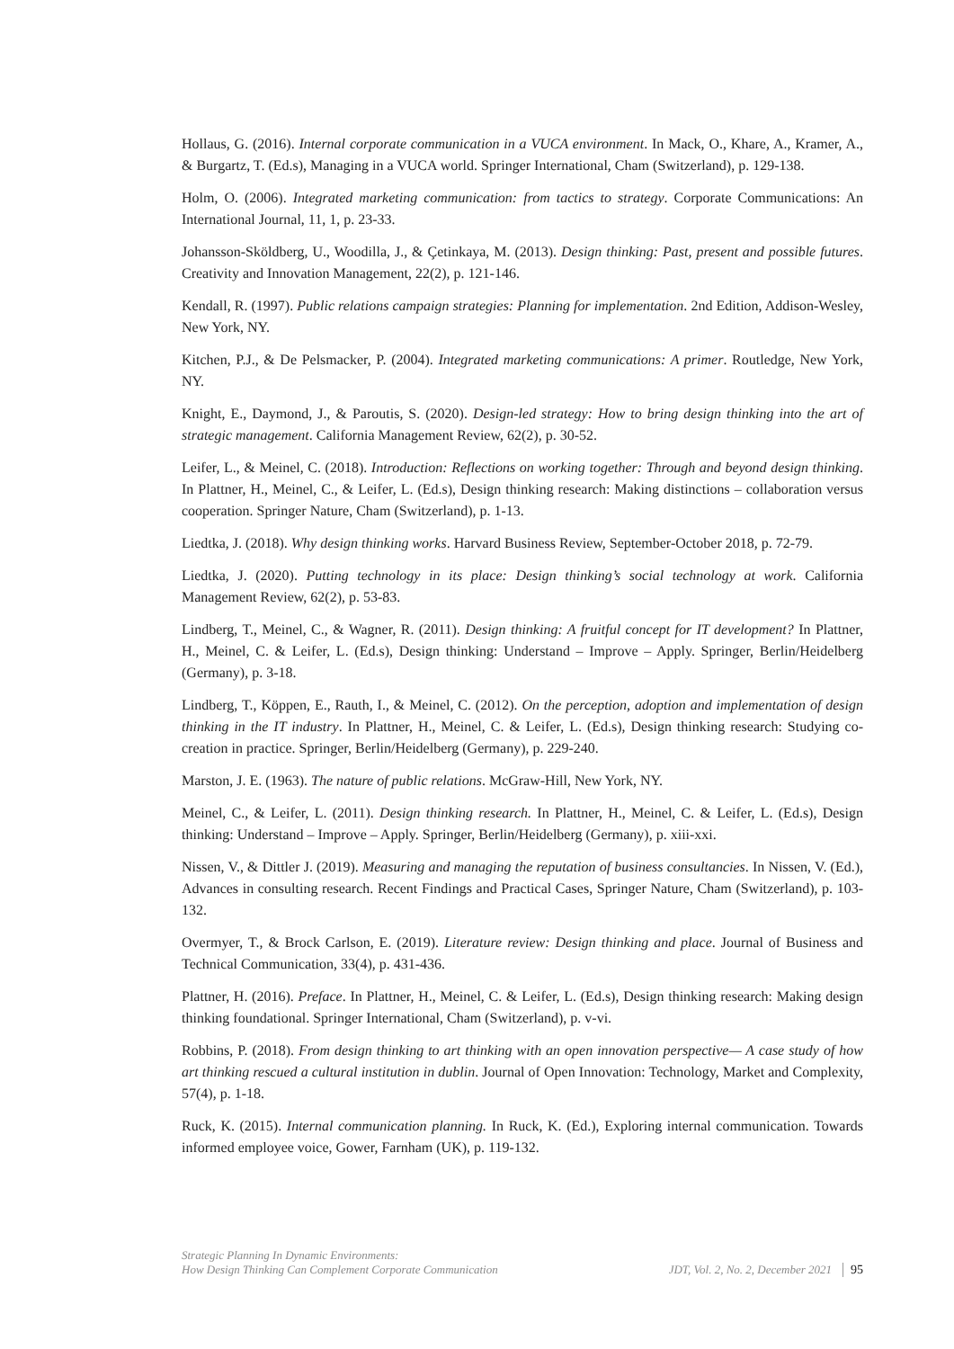Hollaus, G. (2016). Internal corporate communication in a VUCA environment. In Mack, O., Khare, A., Kramer, A., & Burgartz, T. (Ed.s), Managing in a VUCA world. Springer International, Cham (Switzerland), p. 129-138.
Holm, O. (2006). Integrated marketing communication: from tactics to strategy. Corporate Communications: An International Journal, 11, 1, p. 23-33.
Johansson-Sköldberg, U., Woodilla, J., & Çetinkaya, M. (2013). Design thinking: Past, present and possible futures. Creativity and Innovation Management, 22(2), p. 121-146.
Kendall, R. (1997). Public relations campaign strategies: Planning for implementation. 2nd Edition, Addison-Wesley, New York, NY.
Kitchen, P.J., & De Pelsmacker, P. (2004). Integrated marketing communications: A primer. Routledge, New York, NY.
Knight, E., Daymond, J., & Paroutis, S. (2020). Design-led strategy: How to bring design thinking into the art of strategic management. California Management Review, 62(2), p. 30-52.
Leifer, L., & Meinel, C. (2018). Introduction: Reflections on working together: Through and beyond design thinking. In Plattner, H., Meinel, C., & Leifer, L. (Ed.s), Design thinking research: Making distinctions – collaboration versus cooperation. Springer Nature, Cham (Switzerland), p. 1-13.
Liedtka, J. (2018). Why design thinking works. Harvard Business Review, September-October 2018, p. 72-79.
Liedtka, J. (2020). Putting technology in its place: Design thinking’s social technology at work. California Management Review, 62(2), p. 53-83.
Lindberg, T., Meinel, C., & Wagner, R. (2011). Design thinking: A fruitful concept for IT development? In Plattner, H., Meinel, C. & Leifer, L. (Ed.s), Design thinking: Understand – Improve – Apply. Springer, Berlin/Heidelberg (Germany), p. 3-18.
Lindberg, T., Köppen, E., Rauth, I., & Meinel, C. (2012). On the perception, adoption and implementation of design thinking in the IT industry. In Plattner, H., Meinel, C. & Leifer, L. (Ed.s), Design thinking research: Studying co-creation in practice. Springer, Berlin/Heidelberg (Germany), p. 229-240.
Marston, J. E. (1963). The nature of public relations. McGraw-Hill, New York, NY.
Meinel, C., & Leifer, L. (2011). Design thinking research. In Plattner, H., Meinel, C. & Leifer, L. (Ed.s), Design thinking: Understand – Improve – Apply. Springer, Berlin/Heidelberg (Germany), p. xiii-xxi.
Nissen, V., & Dittler J. (2019). Measuring and managing the reputation of business consultancies. In Nissen, V. (Ed.), Advances in consulting research. Recent Findings and Practical Cases, Springer Nature, Cham (Switzerland), p. 103-132.
Overmyer, T., & Brock Carlson, E. (2019). Literature review: Design thinking and place. Journal of Business and Technical Communication, 33(4), p. 431-436.
Plattner, H. (2016). Preface. In Plattner, H., Meinel, C. & Leifer, L. (Ed.s), Design thinking research: Making design thinking foundational. Springer International, Cham (Switzerland), p. v-vi.
Robbins, P. (2018). From design thinking to art thinking with an open innovation perspective— A case study of how art thinking rescued a cultural institution in dublin. Journal of Open Innovation: Technology, Market and Complexity, 57(4), p. 1-18.
Ruck, K. (2015). Internal communication planning. In Ruck, K. (Ed.), Exploring internal communication. Towards informed employee voice, Gower, Farnham (UK), p. 119-132.
Strategic Planning In Dynamic Environments:
How Design Thinking Can Complement Corporate Communication
JDT, Vol. 2, No. 2, December 2021
95